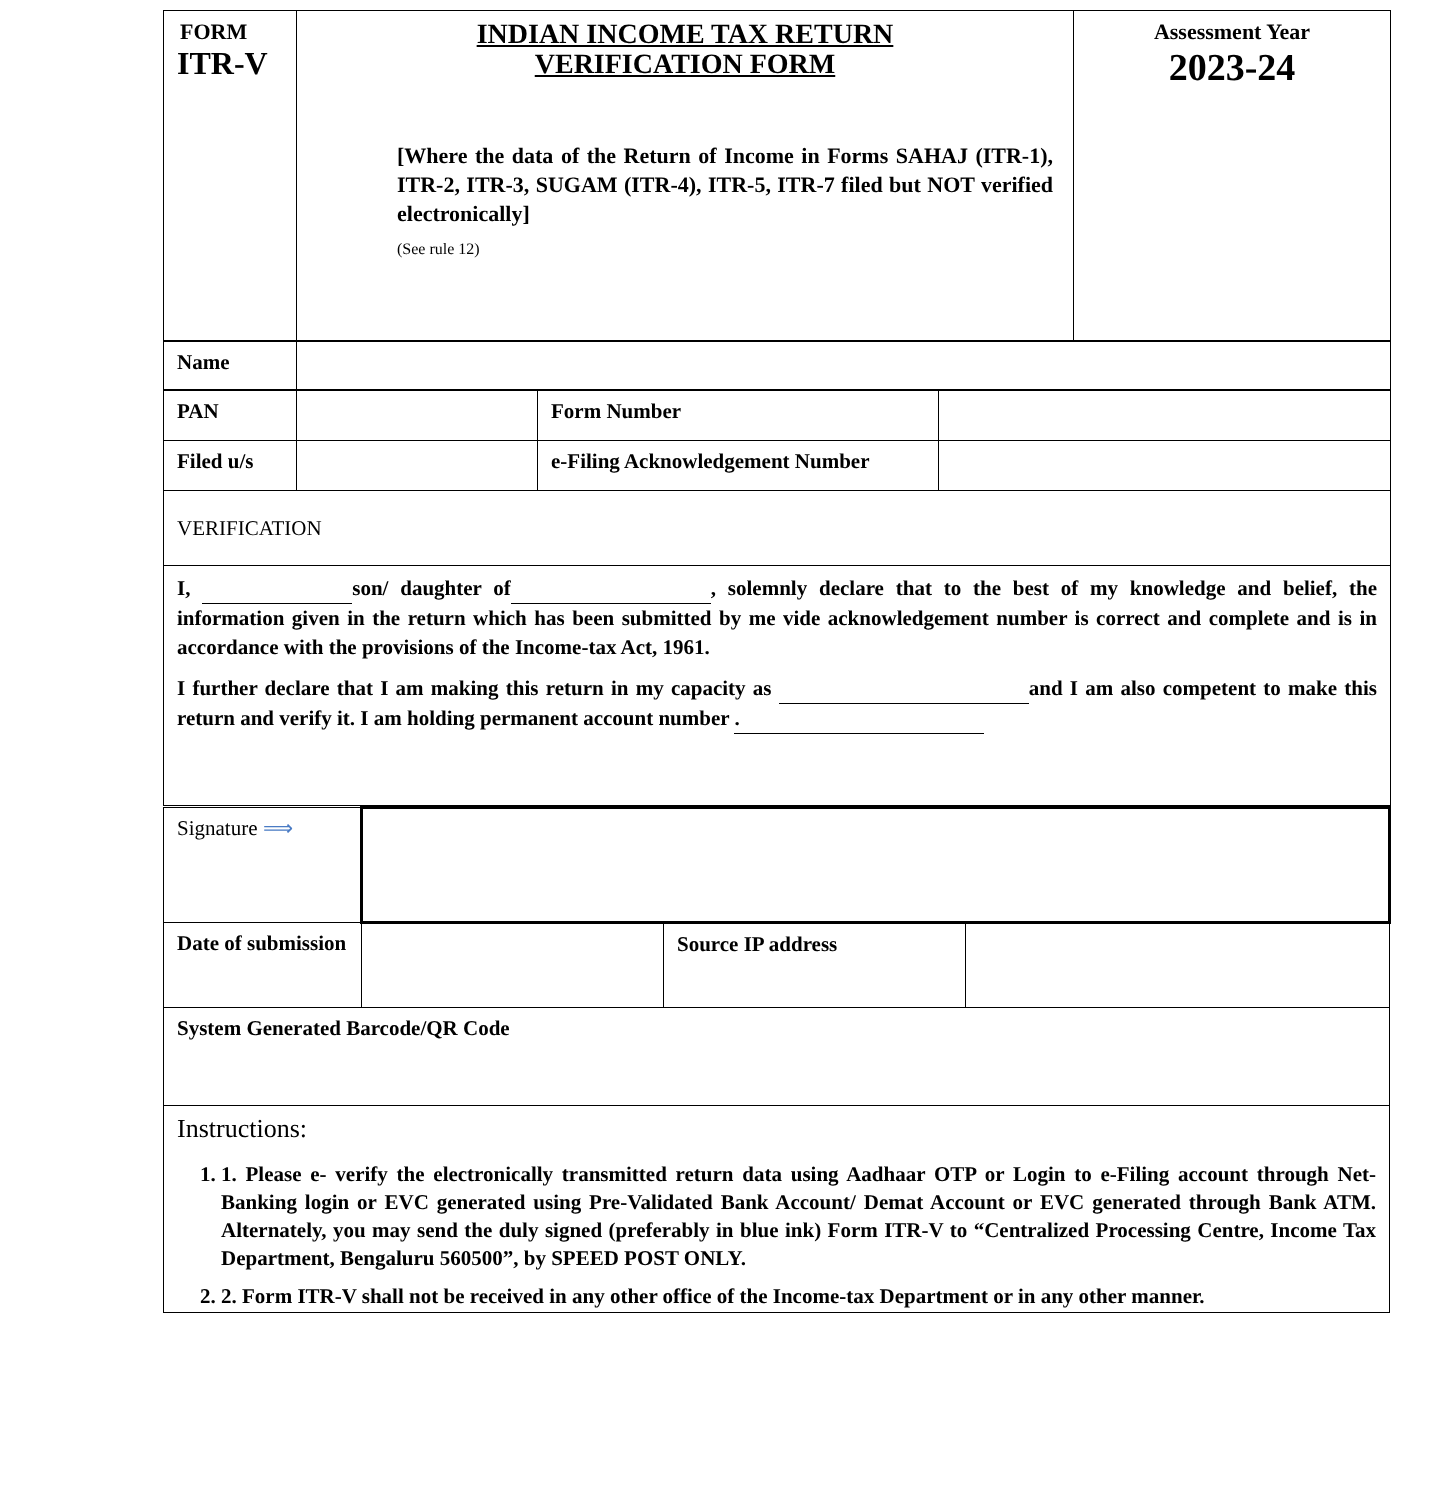| FORM ITR-V | INDIAN INCOME TAX RETURN VERIFICATION FORM [Where the data of the Return of Income in Forms SAHAJ (ITR-1), ITR-2, ITR-3, SUGAM (ITR-4), ITR-5, ITR-7 filed but NOT verified electronically] (See rule 12) | Assessment Year 2023-24 |
| Name | |
| PAN | | Form Number | |
| Filed u/s | | e-Filing Acknowledgement Number | |
| VERIFICATION | | | |
| I, son/ daughter of , solemnly declare that to the best of my knowledge and belief, the information given in the return which has been submitted by me vide acknowledgement number is correct and complete and is in accordance with the provisions of the Income-tax Act, 1961. I further declare that I am making this return in my capacity as and I am also competent to make this return and verify it. I am holding permanent account number . | | | |
| Signature ⟹ | | | |
| Date of submission | | Source IP address | |
| System Generated Barcode/QR Code | | | |
| Instructions: 1. 1. Please e- verify the electronically transmitted return data using Aadhaar OTP or Login to e-Filing account through Net-Banking login or EVC generated using Pre-Validated Bank Account/ Demat Account or EVC generated through Bank ATM. Alternately, you may send the duly signed (preferably in blue ink) Form ITR-V to “Centralized Processing Centre, Income Tax Department, Bengaluru 560500”, by SPEED POST ONLY. 2. 2. Form ITR-V shall not be received in any other office of the Income-tax Department or in any other manner. | | | |